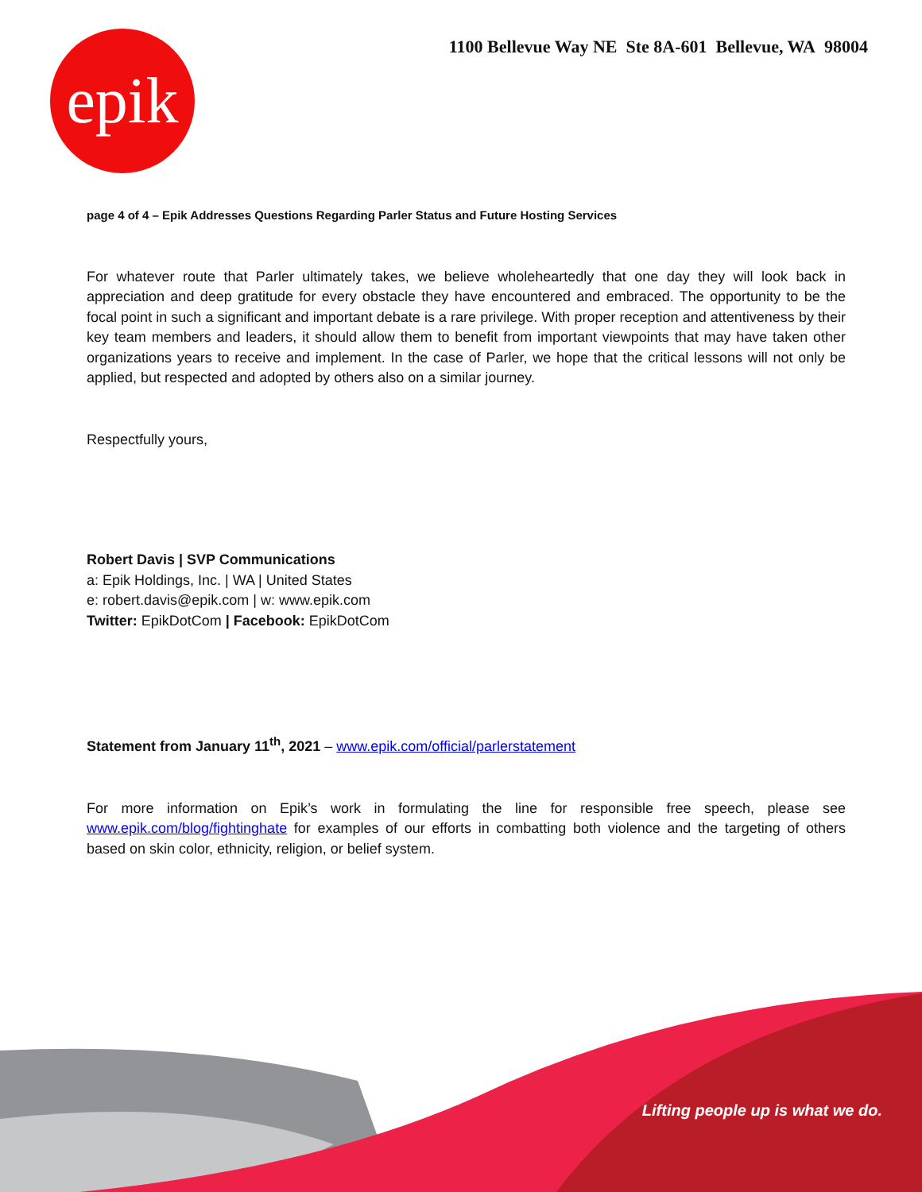epik
1100 Bellevue Way NE Ste 8A-601 Bellevue, WA 98004
page 4 of 4 – Epik Addresses Questions Regarding Parler Status and Future Hosting Services
For whatever route that Parler ultimately takes, we believe wholeheartedly that one day they will look back in appreciation and deep gratitude for every obstacle they have encountered and embraced. The opportunity to be the focal point in such a significant and important debate is a rare privilege. With proper reception and attentiveness by their key team members and leaders, it should allow them to benefit from important viewpoints that may have taken other organizations years to receive and implement. In the case of Parler, we hope that the critical lessons will not only be applied, but respected and adopted by others also on a similar journey.
Respectfully yours,
Robert Davis | SVP Communications
a: Epik Holdings, Inc. | WA | United States
e: robert.davis@epik.com | w: www.epik.com
Twitter: EpikDotCom | Facebook: EpikDotCom
Statement from January 11<sup>th</sup>, 2021 – www.epik.com/official/parlerstatement
For more information on Epik’s work in formulating the line for responsible free speech, please see www.epik.com/blog/fightinghate for examples of our efforts in combatting both violence and the targeting of others based on skin color, ethnicity, religion, or belief system.
Lifting people up is what we do.